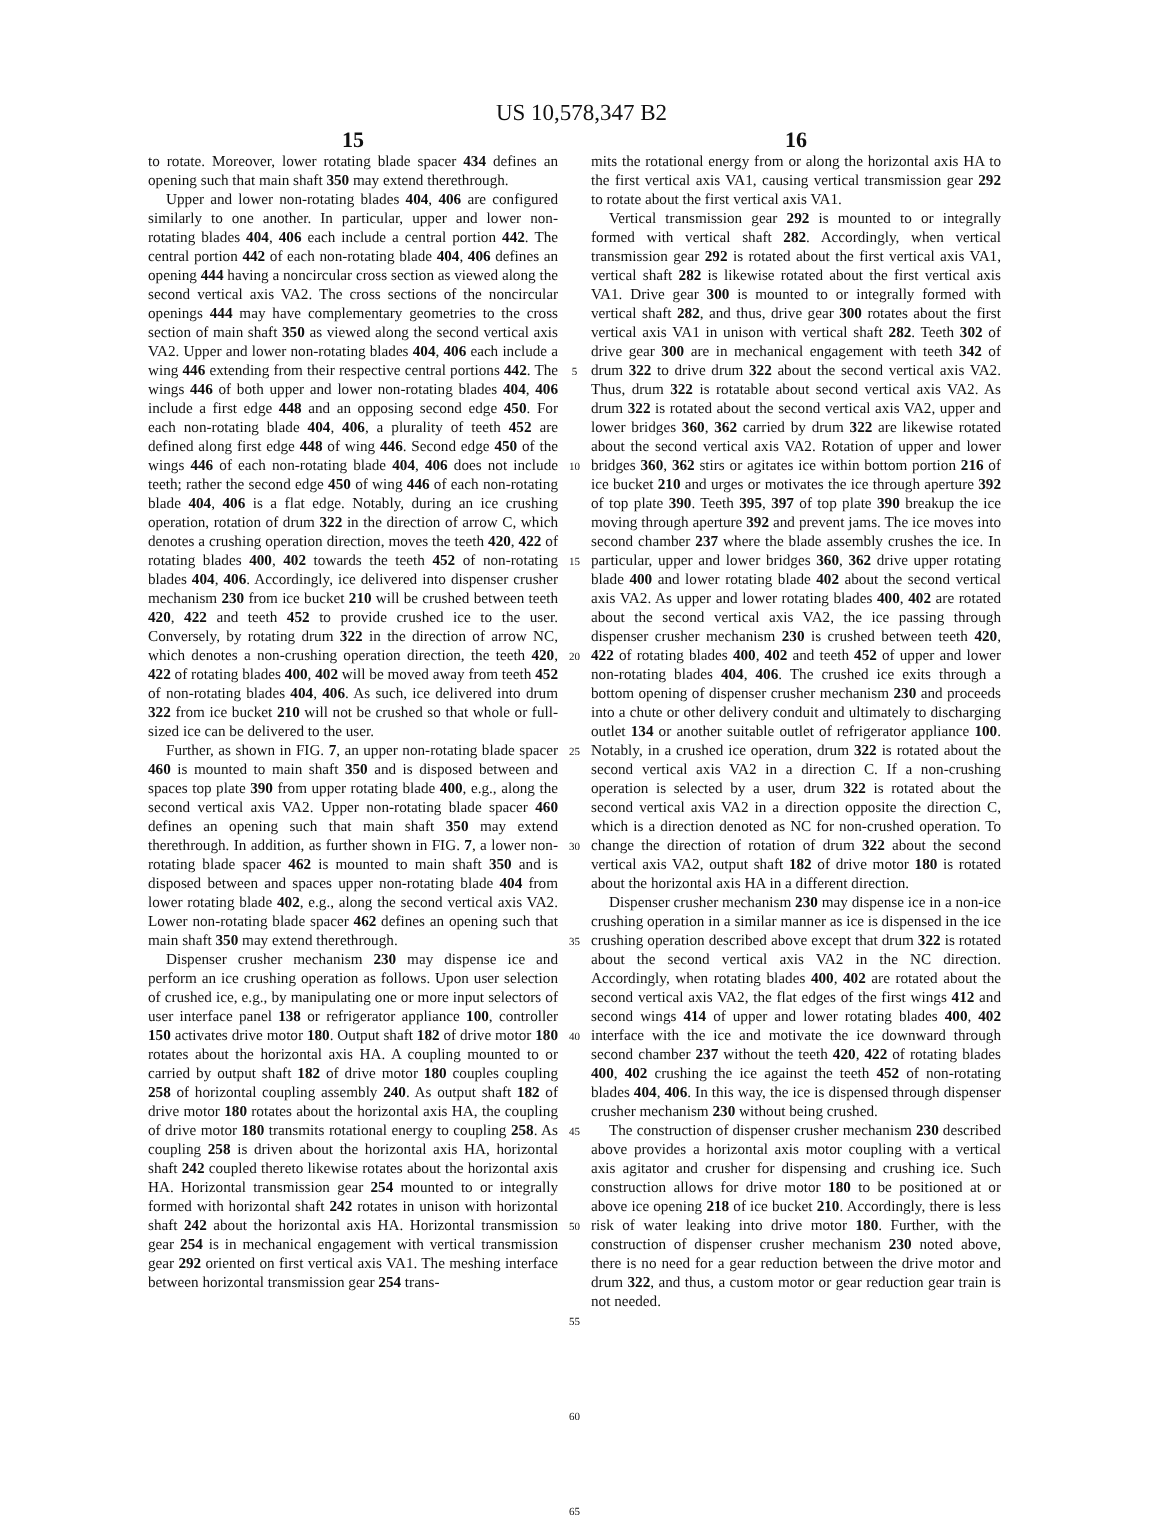US 10,578,347 B2
15
to rotate. Moreover, lower rotating blade spacer 434 defines an opening such that main shaft 350 may extend therethrough.
Upper and lower non-rotating blades 404, 406 are configured similarly to one another. In particular, upper and lower non-rotating blades 404, 406 each include a central portion 442. The central portion 442 of each non-rotating blade 404, 406 defines an opening 444 having a noncircular cross section as viewed along the second vertical axis VA2. The cross sections of the noncircular openings 444 may have complementary geometries to the cross section of main shaft 350 as viewed along the second vertical axis VA2. Upper and lower non-rotating blades 404, 406 each include a wing 446 extending from their respective central portions 442. The wings 446 of both upper and lower non-rotating blades 404, 406 include a first edge 448 and an opposing second edge 450. For each non-rotating blade 404, 406, a plurality of teeth 452 are defined along first edge 448 of wing 446. Second edge 450 of the wings 446 of each non-rotating blade 404, 406 does not include teeth; rather the second edge 450 of wing 446 of each non-rotating blade 404, 406 is a flat edge. Notably, during an ice crushing operation, rotation of drum 322 in the direction of arrow C, which denotes a crushing operation direction, moves the teeth 420, 422 of rotating blades 400, 402 towards the teeth 452 of non-rotating blades 404, 406. Accordingly, ice delivered into dispenser crusher mechanism 230 from ice bucket 210 will be crushed between teeth 420, 422 and teeth 452 to provide crushed ice to the user. Conversely, by rotating drum 322 in the direction of arrow NC, which denotes a non-crushing operation direction, the teeth 420, 422 of rotating blades 400, 402 will be moved away from teeth 452 of non-rotating blades 404, 406. As such, ice delivered into drum 322 from ice bucket 210 will not be crushed so that whole or full-sized ice can be delivered to the user.
Further, as shown in FIG. 7, an upper non-rotating blade spacer 460 is mounted to main shaft 350 and is disposed between and spaces top plate 390 from upper rotating blade 400, e.g., along the second vertical axis VA2. Upper non-rotating blade spacer 460 defines an opening such that main shaft 350 may extend therethrough. In addition, as further shown in FIG. 7, a lower non-rotating blade spacer 462 is mounted to main shaft 350 and is disposed between and spaces upper non-rotating blade 404 from lower rotating blade 402, e.g., along the second vertical axis VA2. Lower non-rotating blade spacer 462 defines an opening such that main shaft 350 may extend therethrough.
Dispenser crusher mechanism 230 may dispense ice and perform an ice crushing operation as follows. Upon user selection of crushed ice, e.g., by manipulating one or more input selectors of user interface panel 138 or refrigerator appliance 100, controller 150 activates drive motor 180. Output shaft 182 of drive motor 180 rotates about the horizontal axis HA. A coupling mounted to or carried by output shaft 182 of drive motor 180 couples coupling 258 of horizontal coupling assembly 240. As output shaft 182 of drive motor 180 rotates about the horizontal axis HA, the coupling of drive motor 180 transmits rotational energy to coupling 258. As coupling 258 is driven about the horizontal axis HA, horizontal shaft 242 coupled thereto likewise rotates about the horizontal axis HA. Horizontal transmission gear 254 mounted to or integrally formed with horizontal shaft 242 rotates in unison with horizontal shaft 242 about the horizontal axis HA. Horizontal transmission gear 254 is in mechanical engagement with vertical transmission gear 292 oriented on first vertical axis VA1. The meshing interface between horizontal transmission gear 254 trans-
5
10
15
20
25
30
35
40
45
50
55
60
65
16
mits the rotational energy from or along the horizontal axis HA to the first vertical axis VA1, causing vertical transmission gear 292 to rotate about the first vertical axis VA1.
Vertical transmission gear 292 is mounted to or integrally formed with vertical shaft 282. Accordingly, when vertical transmission gear 292 is rotated about the first vertical axis VA1, vertical shaft 282 is likewise rotated about the first vertical axis VA1. Drive gear 300 is mounted to or integrally formed with vertical shaft 282, and thus, drive gear 300 rotates about the first vertical axis VA1 in unison with vertical shaft 282. Teeth 302 of drive gear 300 are in mechanical engagement with teeth 342 of drum 322 to drive drum 322 about the second vertical axis VA2. Thus, drum 322 is rotatable about second vertical axis VA2. As drum 322 is rotated about the second vertical axis VA2, upper and lower bridges 360, 362 carried by drum 322 are likewise rotated about the second vertical axis VA2. Rotation of upper and lower bridges 360, 362 stirs or agitates ice within bottom portion 216 of ice bucket 210 and urges or motivates the ice through aperture 392 of top plate 390. Teeth 395, 397 of top plate 390 breakup the ice moving through aperture 392 and prevent jams. The ice moves into second chamber 237 where the blade assembly crushes the ice. In particular, upper and lower bridges 360, 362 drive upper rotating blade 400 and lower rotating blade 402 about the second vertical axis VA2. As upper and lower rotating blades 400, 402 are rotated about the second vertical axis VA2, the ice passing through dispenser crusher mechanism 230 is crushed between teeth 420, 422 of rotating blades 400, 402 and teeth 452 of upper and lower non-rotating blades 404, 406. The crushed ice exits through a bottom opening of dispenser crusher mechanism 230 and proceeds into a chute or other delivery conduit and ultimately to discharging outlet 134 or another suitable outlet of refrigerator appliance 100. Notably, in a crushed ice operation, drum 322 is rotated about the second vertical axis VA2 in a direction C. If a non-crushing operation is selected by a user, drum 322 is rotated about the second vertical axis VA2 in a direction opposite the direction C, which is a direction denoted as NC for non-crushed operation. To change the direction of rotation of drum 322 about the second vertical axis VA2, output shaft 182 of drive motor 180 is rotated about the horizontal axis HA in a different direction.
Dispenser crusher mechanism 230 may dispense ice in a non-ice crushing operation in a similar manner as ice is dispensed in the ice crushing operation described above except that drum 322 is rotated about the second vertical axis VA2 in the NC direction. Accordingly, when rotating blades 400, 402 are rotated about the second vertical axis VA2, the flat edges of the first wings 412 and second wings 414 of upper and lower rotating blades 400, 402 interface with the ice and motivate the ice downward through second chamber 237 without the teeth 420, 422 of rotating blades 400, 402 crushing the ice against the teeth 452 of non-rotating blades 404, 406. In this way, the ice is dispensed through dispenser crusher mechanism 230 without being crushed.
The construction of dispenser crusher mechanism 230 described above provides a horizontal axis motor coupling with a vertical axis agitator and crusher for dispensing and crushing ice. Such construction allows for drive motor 180 to be positioned at or above ice opening 218 of ice bucket 210. Accordingly, there is less risk of water leaking into drive motor 180. Further, with the construction of dispenser crusher mechanism 230 noted above, there is no need for a gear reduction between the drive motor and drum 322, and thus, a custom motor or gear reduction gear train is not needed.